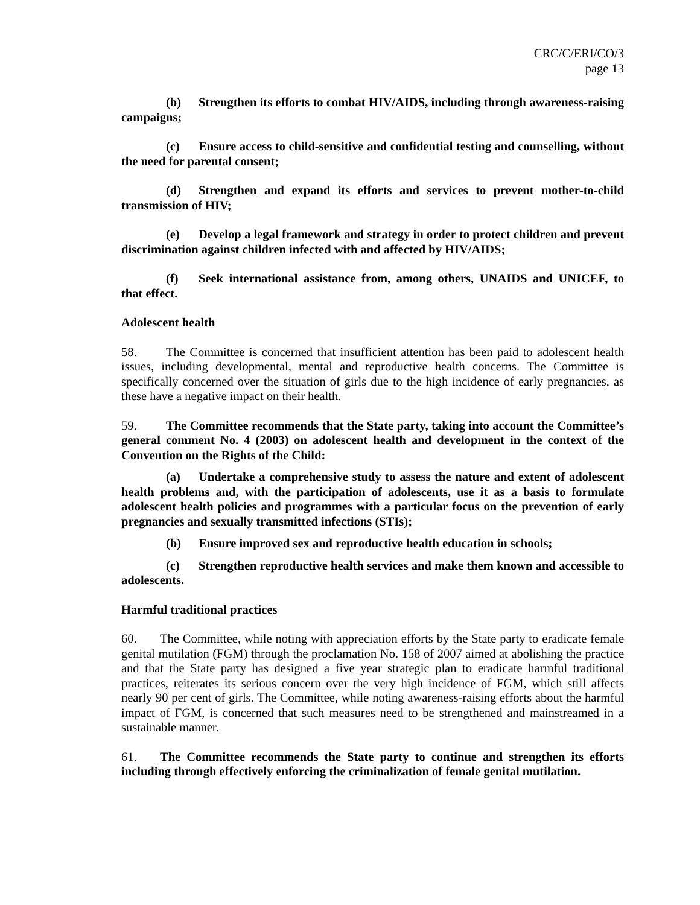CRC/C/ERI/CO/3
page 13
(b) Strengthen its efforts to combat HIV/AIDS, including through awareness-raising campaigns;
(c) Ensure access to child-sensitive and confidential testing and counselling, without the need for parental consent;
(d) Strengthen and expand its efforts and services to prevent mother-to-child transmission of HIV;
(e) Develop a legal framework and strategy in order to protect children and prevent discrimination against children infected with and affected by HIV/AIDS;
(f) Seek international assistance from, among others, UNAIDS and UNICEF, to that effect.
Adolescent health
58. The Committee is concerned that insufficient attention has been paid to adolescent health issues, including developmental, mental and reproductive health concerns. The Committee is specifically concerned over the situation of girls due to the high incidence of early pregnancies, as these have a negative impact on their health.
59. The Committee recommends that the State party, taking into account the Committee’s general comment No. 4 (2003) on adolescent health and development in the context of the Convention on the Rights of the Child:
(a) Undertake a comprehensive study to assess the nature and extent of adolescent health problems and, with the participation of adolescents, use it as a basis to formulate adolescent health policies and programmes with a particular focus on the prevention of early pregnancies and sexually transmitted infections (STIs);
(b) Ensure improved sex and reproductive health education in schools;
(c) Strengthen reproductive health services and make them known and accessible to adolescents.
Harmful traditional practices
60. The Committee, while noting with appreciation efforts by the State party to eradicate female genital mutilation (FGM) through the proclamation No. 158 of 2007 aimed at abolishing the practice and that the State party has designed a five year strategic plan to eradicate harmful traditional practices, reiterates its serious concern over the very high incidence of FGM, which still affects nearly 90 per cent of girls. The Committee, while noting awareness-raising efforts about the harmful impact of FGM, is concerned that such measures need to be strengthened and mainstreamed in a sustainable manner.
61. The Committee recommends the State party to continue and strengthen its efforts including through effectively enforcing the criminalization of female genital mutilation.